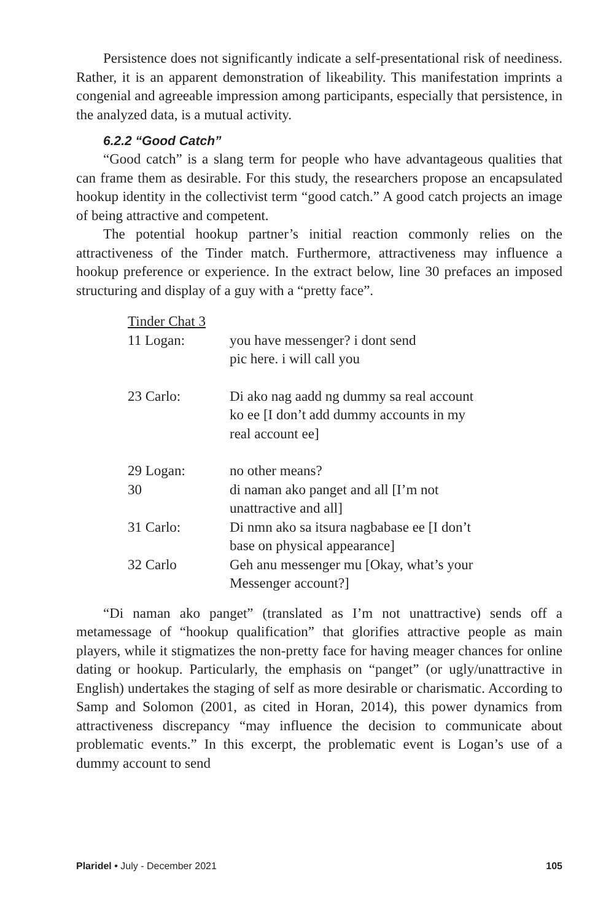Persistence does not significantly indicate a self-presentational risk of neediness. Rather, it is an apparent demonstration of likeability. This manifestation imprints a congenial and agreeable impression among participants, especially that persistence, in the analyzed data, is a mutual activity.
6.2.2 “Good Catch”
“Good catch” is a slang term for people who have advantageous qualities that can frame them as desirable. For this study, the researchers propose an encapsulated hookup identity in the collectivist term “good catch.” A good catch projects an image of being attractive and competent.
The potential hookup partner’s initial reaction commonly relies on the attractiveness of the Tinder match. Furthermore, attractiveness may influence a hookup preference or experience. In the extract below, line 30 prefaces an imposed structuring and display of a guy with a “pretty face”.
Tinder Chat 3
| 11 Logan: | you have messenger? i dont send pic here. i will call you |
| 23 Carlo: | Di ako nag aadd ng dummy sa real account ko ee [I don’t add dummy accounts in my real account ee] |
| 29 Logan: | no other means? |
| 30 | di naman ako panget and all [I’m not unattractive and all] |
| 31 Carlo: | Di nmn ako sa itsura nagbabase ee [I don’t base on physical appearance] |
| 32 Carlo | Geh anu messenger mu [Okay, what’s your Messenger account?] |
“Di naman ako panget” (translated as I’m not unattractive) sends off a metamessage of “hookup qualification” that glorifies attractive people as main players, while it stigmatizes the non-pretty face for having meager chances for online dating or hookup. Particularly, the emphasis on “panget” (or ugly/unattractive in English) undertakes the staging of self as more desirable or charismatic. According to Samp and Solomon (2001, as cited in Horan, 2014), this power dynamics from attractiveness discrepancy “may influence the decision to communicate about problematic events.” In this excerpt, the problematic event is Logan’s use of a dummy account to send
Plaridel • July - December 2021 105